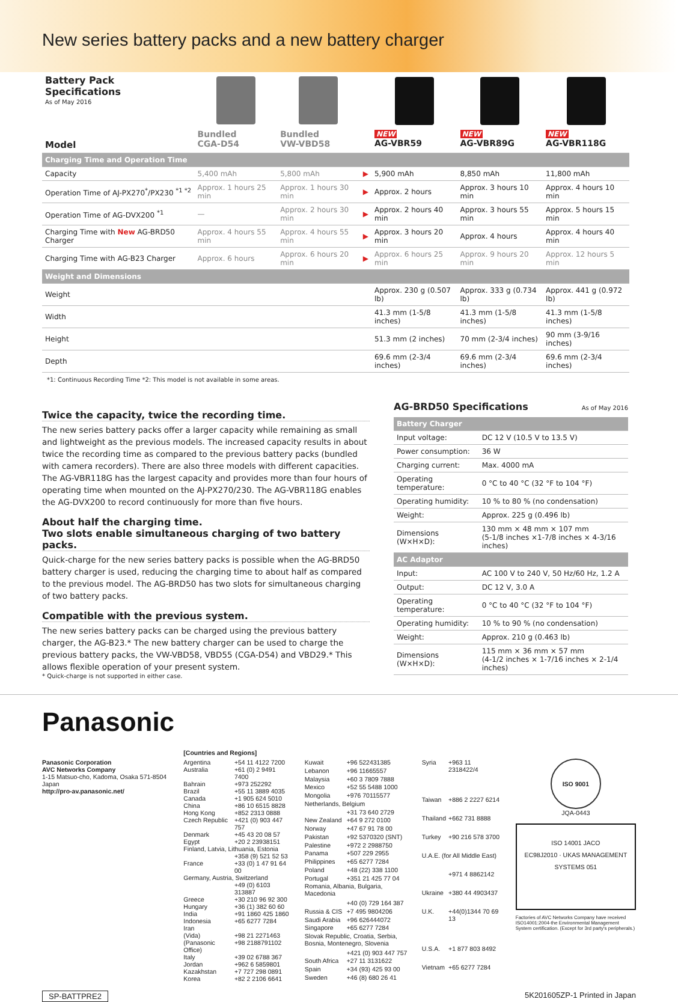New series battery packs and a new battery charger
| Battery Pack Specifications As of May 2016 Model | Bundled CGA-D54 | Bundled VW-VBD58 | | NEW AG-VBR59 | NEW AG-VBR89G | NEW AG-VBR118G |
| --- | --- | --- | --- | --- | --- | --- |
| Charging Time and Operation Time | | | | | | |
| Capacity | 5,400 mAh | 5,800 mAh | ▶ | 5,900 mAh | 8,850 mAh | 11,800 mAh |
| Operation Time of AJ-PX270<sup>*</sup>/PX230 <sup>*1 *2</sup> | Approx. 1 hours 25 min | Approx. 1 hours 30 min | ▶ | Approx. 2 hours | Approx. 3 hours 10 min | Approx. 4 hours 10 min |
| Operation Time of AG-DVX200 <sup>*1</sup> | — | Approx. 2 hours 30 min | ▶ | Approx. 2 hours 40 min | Approx. 3 hours 55 min | Approx. 5 hours 15 min |
| Charging Time with New AG-BRD50 Charger | Approx. 4 hours 55 min | Approx. 4 hours 55 min | ▶ | Approx. 3 hours 20 min | Approx. 4 hours | Approx. 4 hours 40 min |
| Charging Time with AG-B23 Charger | Approx. 6 hours | Approx. 6 hours 20 min | ▶ | Approx. 6 hours 25 min | Approx. 9 hours 20 min | Approx. 12 hours 5 min |
| Weight and Dimensions | | | | | | |
| Weight | | | | Approx. 230 g (0.507 lb) | Approx. 333 g (0.734 lb) | Approx. 441 g (0.972 lb) |
| Width | | | | 41.3 mm (1-5/8 inches) | 41.3 mm (1-5/8 inches) | 41.3 mm (1-5/8 inches) |
| Height | | | | 51.3 mm (2 inches) | 70 mm (2-3/4 inches) | 90 mm (3-9/16 inches) |
| Depth | | | | 69.6 mm (2-3/4 inches) | 69.6 mm (2-3/4 inches) | 69.6 mm (2-3/4 inches) |
*1: Continuous Recording Time *2: This model is not available in some areas.
Twice the capacity, twice the recording time.
The new series battery packs offer a larger capacity while remaining as small and lightweight as the previous models. The increased capacity results in about twice the recording time as compared to the previous battery packs (bundled with camera recorders). There are also three models with different capacities. The AG-VBR118G has the largest capacity and provides more than four hours of operating time when mounted on the AJ-PX270/230. The AG-VBR118G enables the AG-DVX200 to record continuously for more than five hours.
About half the charging time.
Two slots enable simultaneous charging of two battery packs.
Quick-charge for the new series battery packs is possible when the AG-BRD50 battery charger is used, reducing the charging time to about half as compared to the previous model. The AG-BRD50 has two slots for simultaneous charging of two battery packs.
Compatible with the previous system.
The new series battery packs can be charged using the previous battery charger, the AG-B23.* The new battery charger can be used to charge the previous battery packs, the VW-VBD58, VBD55 (CGA-D54) and VBD29.* This allows flexible operation of your present system.
* Quick-charge is not supported in either case.
AG-BRD50 Specifications As of May 2016
| Battery Charger | |
| Input voltage: | DC 12 V (10.5 V to 13.5 V) |
| Power consumption: | 36 W |
| Charging current: | Max. 4000 mA |
| Operating temperature: | 0 °C to 40 °C (32 °F to 104 °F) |
| Operating humidity: | 10 % to 80 % (no condensation) |
| Weight: | Approx. 225 g (0.496 lb) |
| Dimensions (W×H×D): | 130 mm × 48 mm × 107 mm (5-1/8 inches ×1-7/8 inches × 4-3/16 inches) |
| AC Adaptor | |
| Input: | AC 100 V to 240 V, 50 Hz/60 Hz, 1.2 A |
| Output: | DC 12 V, 3.0 A |
| Operating temperature: | 0 °C to 40 °C (32 °F to 104 °F) |
| Operating humidity: | 10 % to 90 % (no condensation) |
| Weight: | Approx. 210 g (0.463 lb) |
| Dimensions (W×H×D): | 115 mm × 36 mm × 57 mm (4-1/2 inches × 1-7/16 inches × 2-1/4 inches) |
Panasonic
Panasonic Corporation
AVC Networks Company
1-15 Matsuo-cho, Kadoma, Osaka 571-8504
Japan
http://pro-av.panasonic.net/
[Countries and Regions]
| Argentina | +54 11 4122 7200 |
| Australia | +61 (0) 2 9491 7400 |
| Bahrain | +973 252292 |
| Brazil | +55 11 3889 4035 |
| Canada | +1 905 624 5010 |
| China | +86 10 6515 8828 |
| Hong Kong | +852 2313 0888 |
| Czech Republic | +421 (0) 903 447 757 |
| Denmark | +45 43 20 08 57 |
| Egypt | +20 2 23938151 |
| Finland, Latvia, Lithuania, Estonia | |
| | +358 (9) 521 52 53 |
| France | +33 (0) 1 47 91 64 00 |
| Germany, Austria, Switzerland | |
| | +49 (0) 6103 313887 |
| Greece | +30 210 96 92 300 |
| Hungary | +36 (1) 382 60 60 |
| India | +91 1860 425 1860 |
| Indonesia | +65 6277 7284 |
| Iran | |
| (Vida) | +98 21 2271463 |
| (Panasonic Office) | +98 2188791102 |
| Italy | +39 02 6788 367 |
| Jordan | +962 6 5859801 |
| Kazakhstan | +7 727 298 0891 |
| Korea | +82 2 2106 6641 |
| Kuwait | +96 522431385 |
| Lebanon | +96 11665557 |
| Malaysia | +60 3 7809 7888 |
| Mexico | +52 55 5488 1000 |
| Mongolia | +976 70115577 |
| Netherlands, Belgium | |
| | +31 73 640 2729 |
| New Zealand | +64 9 272 0100 |
| Norway | +47 67 91 78 00 |
| Pakistan | +92 5370320 (SNT) |
| Palestine | +972 2 2988750 |
| Panama | +507 229 2955 |
| Philippines | +65 6277 7284 |
| Poland | +48 (22) 338 1100 |
| Portugal | +351 21 425 77 04 |
| Romania, Albania, Bulgaria, Macedonia | |
| | +40 (0) 729 164 387 |
| Russia & CIS | +7 495 9804206 |
| Saudi Arabia | +96 626444072 |
| Singapore | +65 6277 7284 |
| Slovak Republic, Croatia, Serbia, Bosnia, Montenegro, Slovenia | |
| | +421 (0) 903 447 757 |
| South Africa | +27 11 3131622 |
| Spain | +34 (93) 425 93 00 |
| Sweden | +46 (8) 680 26 41 |
| Syria | +963 11 2318422/4 |
| Taiwan | +886 2 2227 6214 |
| Thailand | +662 731 8888 |
| Turkey | +90 216 578 3700 |
| U.A.E. (for All Middle East) | |
| | +971 4 8862142 |
| Ukraine | +380 44 4903437 |
| U.K. | +44(0)1344 70 69 13 |
| U.S.A. | +1 877 803 8492 |
| Vietnam | +65 6277 7284 |
ISO 9001
JQA-0443
ISO 14001 JACO
EC98J2010 · UKAS MANAGEMENT SYSTEMS 051
Factories of AVC Networks Company have received ISO14001:2004-the Environmental Management System certification. (Except for 3rd party's peripherals.)
SP-BATTPRE2 5K201605ZP-1 Printed in Japan